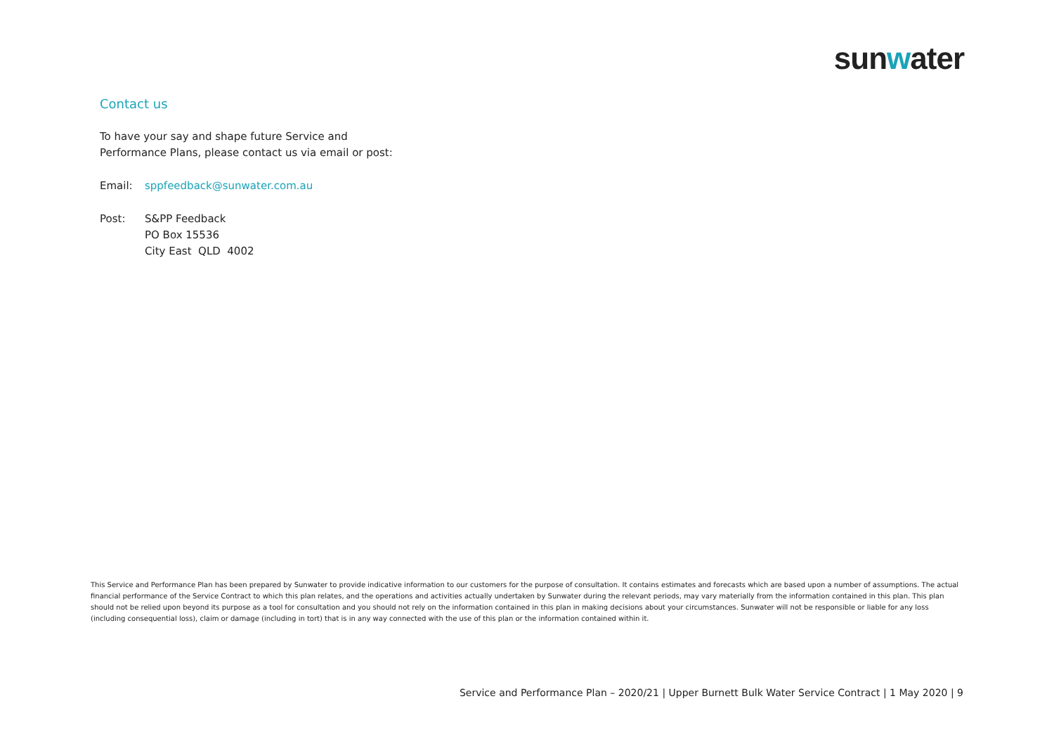sunwater
Contact us
To have your say and shape future Service and
Performance Plans, please contact us via email or post:
Email: sppfeedback@sunwater.com.au
Post: S&PP Feedback
PO Box 15536
City East QLD 4002
This Service and Performance Plan has been prepared by Sunwater to provide indicative information to our customers for the purpose of consultation. It contains estimates and forecasts which are based upon a number of assumptions. The actual financial performance of the Service Contract to which this plan relates, and the operations and activities actually undertaken by Sunwater during the relevant periods, may vary materially from the information contained in this plan. This plan should not be relied upon beyond its purpose as a tool for consultation and you should not rely on the information contained in this plan in making decisions about your circumstances. Sunwater will not be responsible or liable for any loss (including consequential loss), claim or damage (including in tort) that is in any way connected with the use of this plan or the information contained within it.
Service and Performance Plan – 2020/21 | Upper Burnett Bulk Water Service Contract | 1 May 2020 | 9